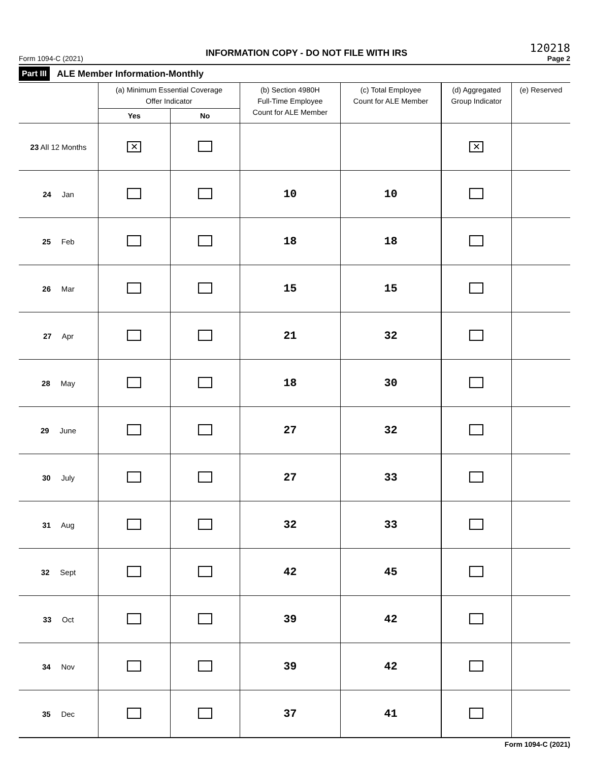Form 1094-C (2021)
INFORMATION COPY - DO NOT FILE WITH IRS
120218
Page 2
Part III ALE Member Information-Monthly
| | (a) Minimum Essential Coverage Offer Indicator | | (b) Section 4980H Full-Time Employee Count for ALE Member | (c) Total Employee Count for ALE Member | (d) Aggregated Group Indicator | (e) Reserved |
| --- | --- | --- | --- | --- | --- | --- |
| | Yes | No | | | | |
| 23 All 12 Months | ✕ | | | | ✕ | |
| 24 Jan | | | 10 | 10 | | |
| 25 Feb | | | 18 | 18 | | |
| 26 Mar | | | 15 | 15 | | |
| 27 Apr | | | 21 | 32 | | |
| 28 May | | | 18 | 30 | | |
| 29 June | | | 27 | 32 | | |
| 30 July | | | 27 | 33 | | |
| 31 Aug | | | 32 | 33 | | |
| 32 Sept | | | 42 | 45 | | |
| 33 Oct | | | 39 | 42 | | |
| 34 Nov | | | 39 | 42 | | |
| 35 Dec | | | 37 | 41 | | |
Form 1094-C (2021)